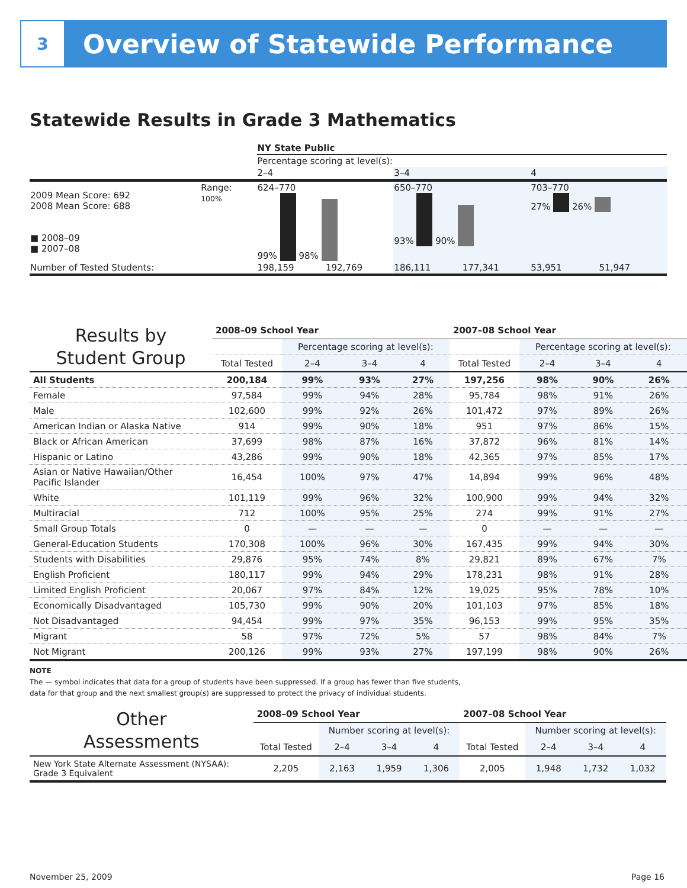3
Overview of Statewide Performance
Statewide Results in Grade 3 Mathematics
| | | | NY State Public | | | | | |
| | | | Percentage scoring at level(s): | | | | | |
| | | | 2–4 | | 3–4 | | 4 | |
| 2009 Mean Score: 692 2008 Mean Score: 688 ■ 2008–09 ■ 2007–08 | Range: 100% | | 624–770 99% 98% | | 650–770 93% 90% | | 703–770 27% 26% | |
| Number of Tested Students: | | | 198,159 | 192,769 | 186,111 | 177,341 | 53,951 | 51,947 |
| Results by Student Group | 2008–09 School Year | | | | 2007–08 School Year | | | |
| --- | --- | --- | --- | --- | --- | --- | --- | --- |
| | | Percentage scoring at level(s): | | | | Percentage scoring at level(s): | | |
| | Total Tested | 2–4 | 3–4 | 4 | Total Tested | 2–4 | 3–4 | 4 |
| All Students | 200,184 | 99% | 93% | 27% | 197,256 | 98% | 90% | 26% |
| Female | 97,584 | 99% | 94% | 28% | 95,784 | 98% | 91% | 26% |
| Male | 102,600 | 99% | 92% | 26% | 101,472 | 97% | 89% | 26% |
| American Indian or Alaska Native | 914 | 99% | 90% | 18% | 951 | 97% | 86% | 15% |
| Black or African American | 37,699 | 98% | 87% | 16% | 37,872 | 96% | 81% | 14% |
| Hispanic or Latino | 43,286 | 99% | 90% | 18% | 42,365 | 97% | 85% | 17% |
| Asian or Native Hawaiian/Other Pacific Islander | 16,454 | 100% | 97% | 47% | 14,894 | 99% | 96% | 48% |
| White | 101,119 | 99% | 96% | 32% | 100,900 | 99% | 94% | 32% |
| Multiracial | 712 | 100% | 95% | 25% | 274 | 99% | 91% | 27% |
| Small Group Totals | 0 | — | — | — | 0 | — | — | — |
| General-Education Students | 170,308 | 100% | 96% | 30% | 167,435 | 99% | 94% | 30% |
| Students with Disabilities | 29,876 | 95% | 74% | 8% | 29,821 | 89% | 67% | 7% |
| English Proficient | 180,117 | 99% | 94% | 29% | 178,231 | 98% | 91% | 28% |
| Limited English Proficient | 20,067 | 97% | 84% | 12% | 19,025 | 95% | 78% | 10% |
| Economically Disadvantaged | 105,730 | 99% | 90% | 20% | 101,103 | 97% | 85% | 18% |
| Not Disadvantaged | 94,454 | 99% | 97% | 35% | 96,153 | 99% | 95% | 35% |
| Migrant | 58 | 97% | 72% | 5% | 57 | 98% | 84% | 7% |
| Not Migrant | 200,126 | 99% | 93% | 27% | 197,199 | 98% | 90% | 26% |
NOTE
The — symbol indicates that data for a group of students have been suppressed. If a group has fewer than five students,
data for that group and the next smallest group(s) are suppressed to protect the privacy of individual students.
| Other Assessments | 2008–09 School Year | | | | 2007–08 School Year | | | |
| --- | --- | --- | --- | --- | --- | --- | --- | --- |
| | | Number scoring at level(s): | | | | Number scoring at level(s): | | |
| | Total Tested | 2–4 | 3–4 | 4 | Total Tested | 2–4 | 3–4 | 4 |
| New York State Alternate Assessment (NYSAA): Grade 3 Equivalent | 2,205 | 2,163 | 1,959 | 1,306 | 2,005 | 1,948 | 1,732 | 1,032 |
November 25, 2009 Page 16